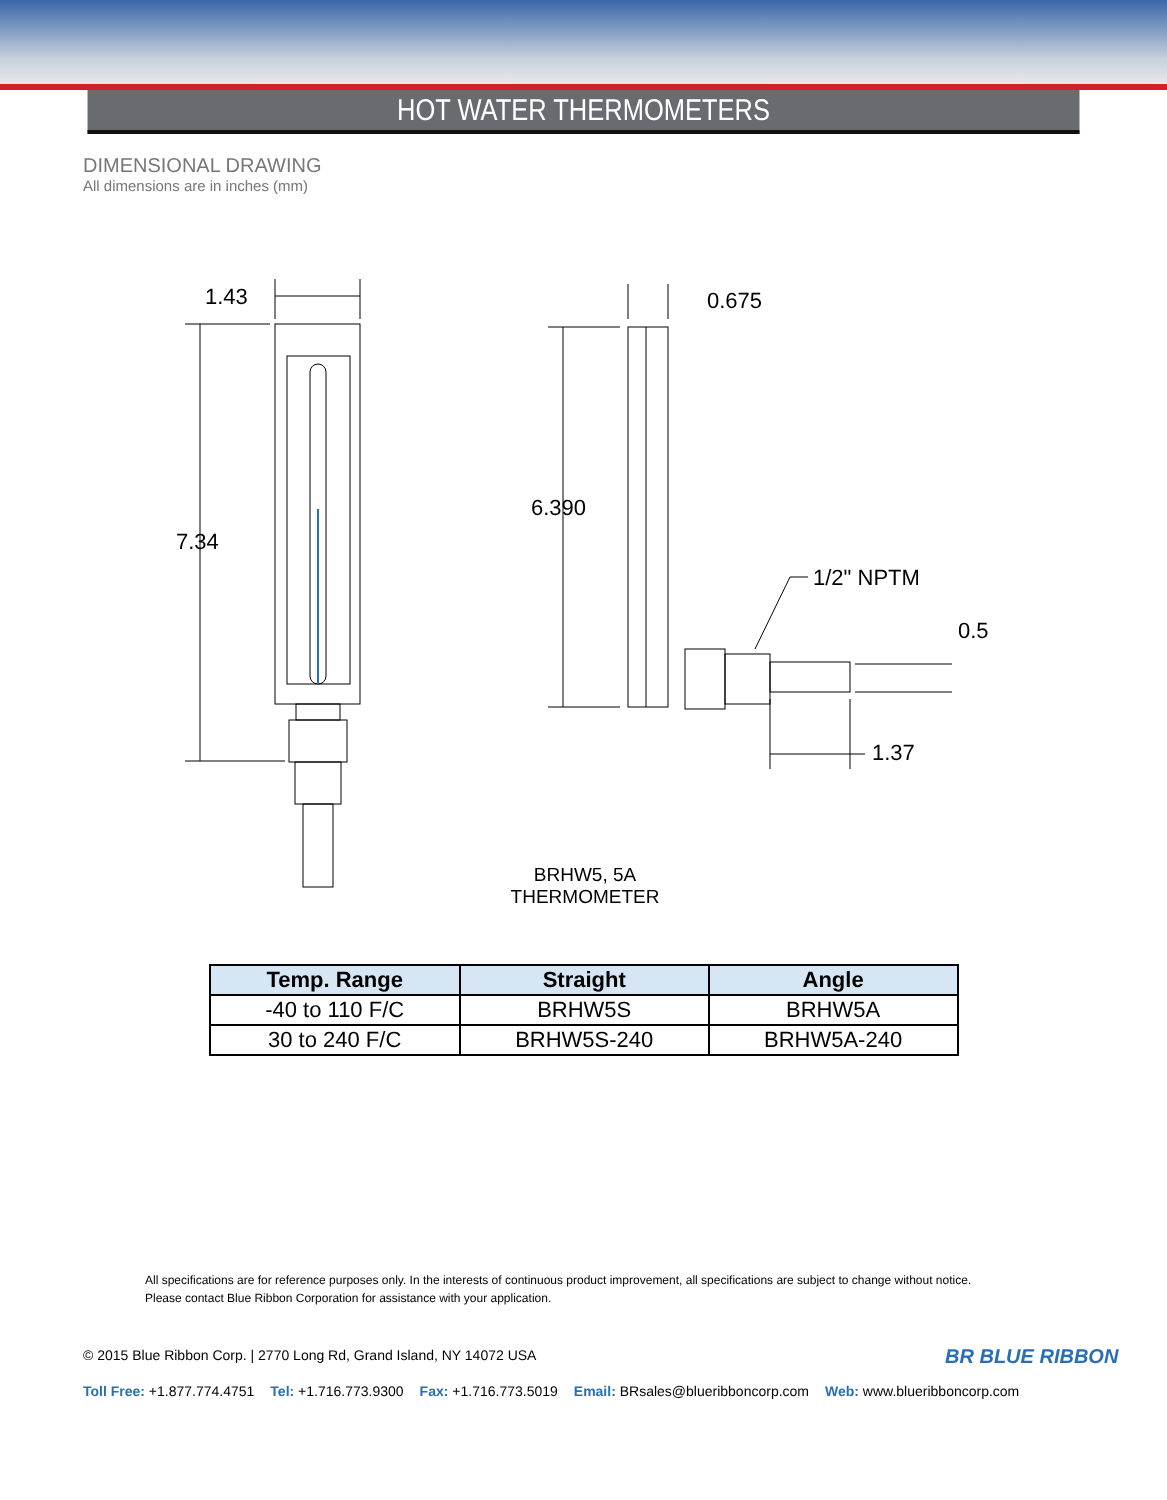HOT WATER THERMOMETERS
DIMENSIONAL DRAWING
All dimensions are in inches (mm)
1.43
7.34
0.675
6.390
1/2" NPTM
0.5
1.37
BRHW5, 5A
THERMOMETER
| Temp. Range | Straight | Angle |
| --- | --- | --- |
| -40 to 110 F/C | BRHW5S | BRHW5A |
| 30 to 240 F/C | BRHW5S-240 | BRHW5A-240 |
All specifications are for reference purposes only. In the interests of continuous product improvement, all specifications are subject to change without notice.
Please contact Blue Ribbon Corporation for assistance with your application.
BR BLUE RIBBON
© 2015 Blue Ribbon Corp. | 2770 Long Rd, Grand Island, NY 14072 USA
Toll Free: +1.877.774.4751 Tel: +1.716.773.9300 Fax: +1.716.773.5019 Email: BRsales@blueribboncorp.com Web: www.blueribboncorp.com